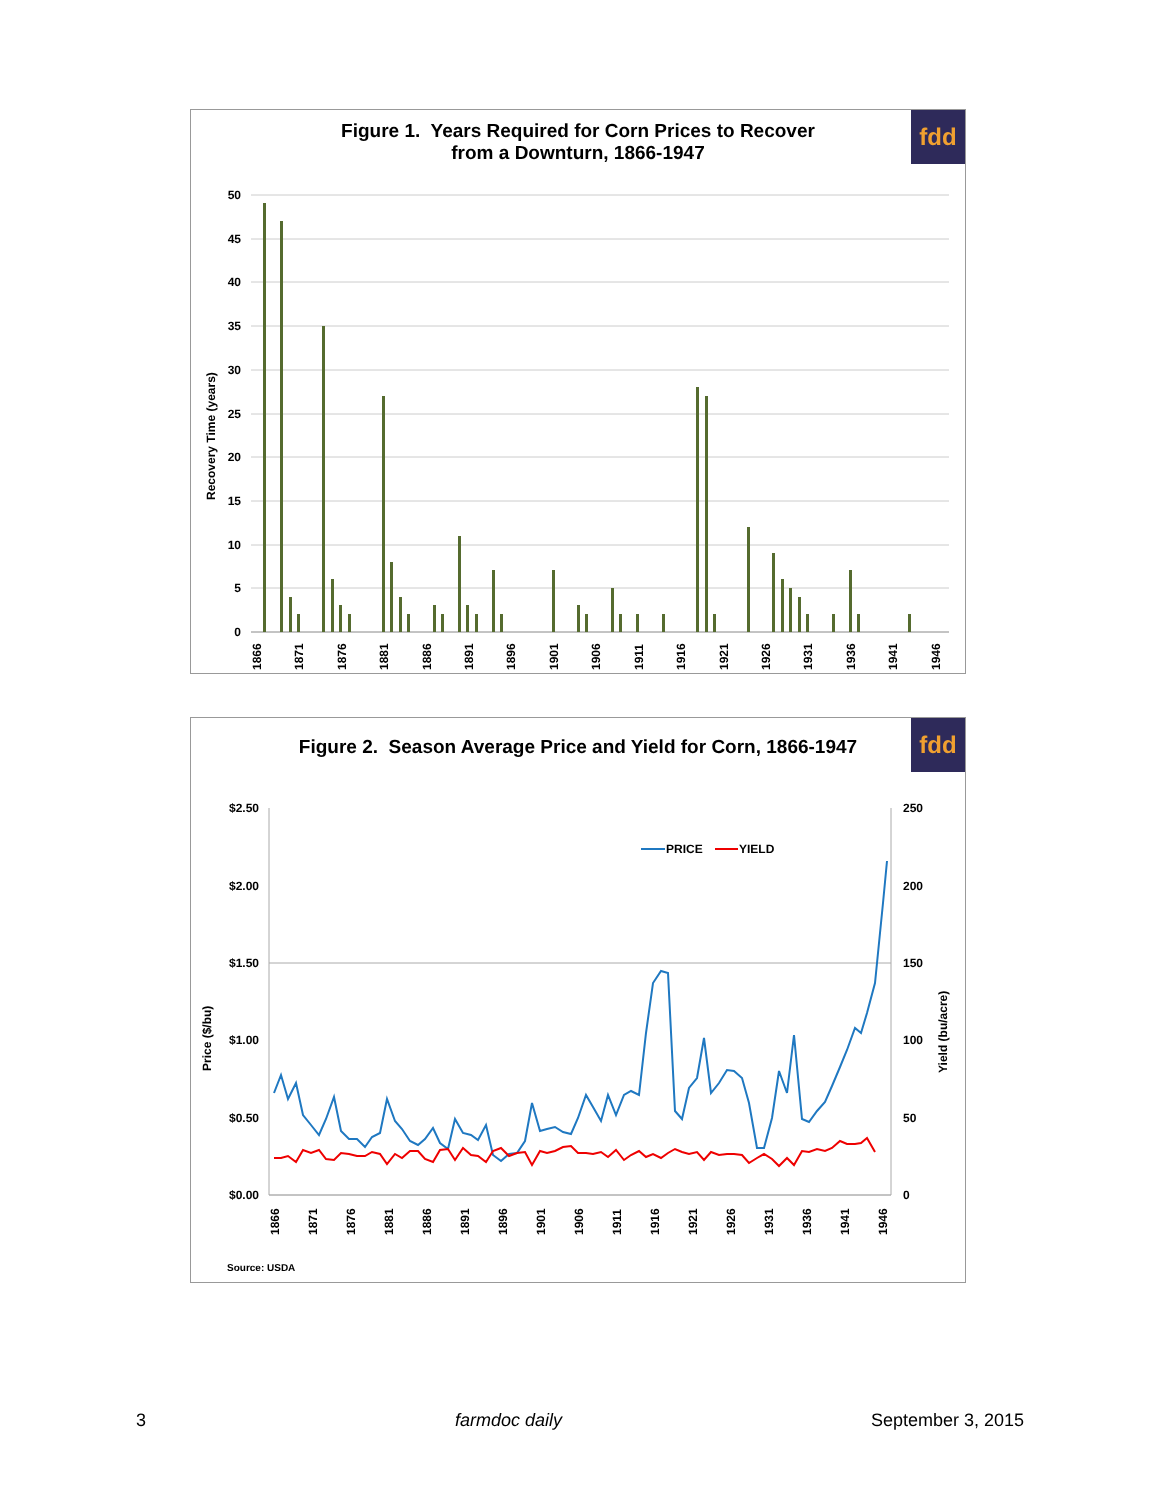fdd
Figure 1. Years Required for Corn Prices to Recover
from a Downturn, 1866-1947
50
45
40
35
30
25
20
15
10
5
0
Recovery Time (years)
1866
1871
1876
1881
1886
1891
1896
1901
1906
1911
1916
1921
1926
1931
1936
1941
1946
fdd
Figure 2. Season Average Price and Yield for Corn, 1866-1947
$2.50
$2.00
$1.50
$1.00
$0.50
$0.00
250
200
150
100
50
0
Price ($/bu)
Yield (bu/acre)
PRICE
YIELD
1866
1871
1876
1881
1886
1891
1896
1901
1906
1911
1916
1921
1926
1931
1936
1941
1946
Source: USDA
3 farmdoc daily September 3, 2015